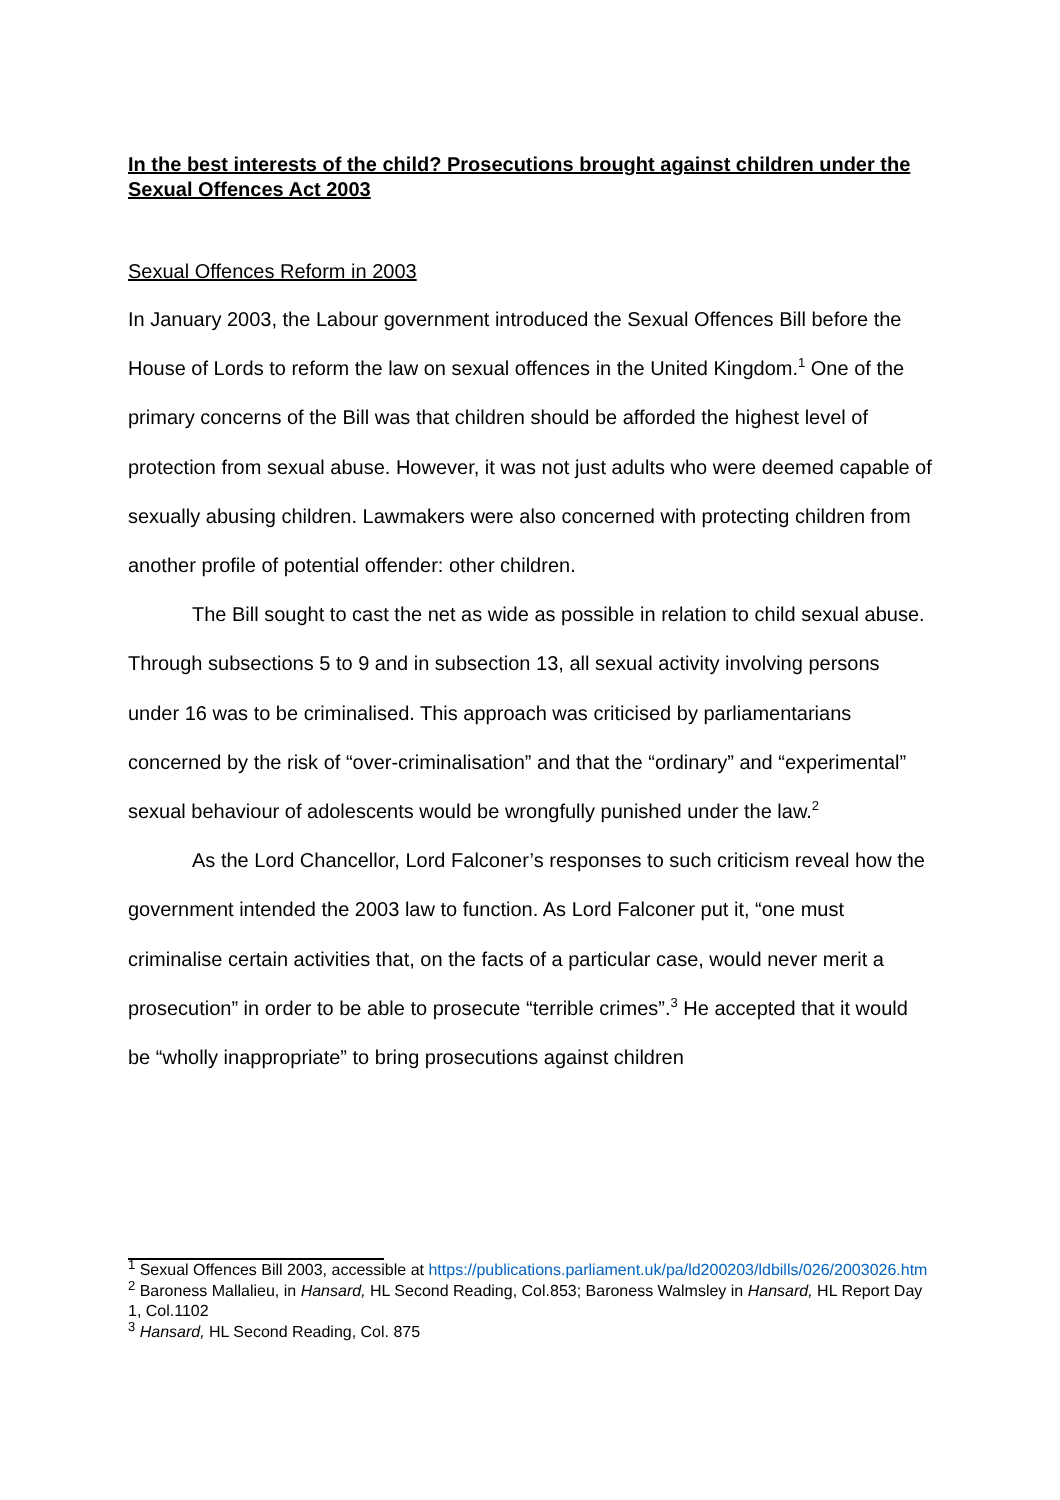In the best interests of the child? Prosecutions brought against children under the Sexual Offences Act 2003
Sexual Offences Reform in 2003
In January 2003, the Labour government introduced the Sexual Offences Bill before the House of Lords to reform the law on sexual offences in the United Kingdom.<sup>1</sup> One of the primary concerns of the Bill was that children should be afforded the highest level of protection from sexual abuse. However, it was not just adults who were deemed capable of sexually abusing children. Lawmakers were also concerned with protecting children from another profile of potential offender: other children.
The Bill sought to cast the net as wide as possible in relation to child sexual abuse. Through subsections 5 to 9 and in subsection 13, all sexual activity involving persons under 16 was to be criminalised. This approach was criticised by parliamentarians concerned by the risk of “over-criminalisation” and that the “ordinary” and “experimental” sexual behaviour of adolescents would be wrongfully punished under the law.<sup>2</sup>
As the Lord Chancellor, Lord Falconer’s responses to such criticism reveal how the government intended the 2003 law to function. As Lord Falconer put it, “one must criminalise certain activities that, on the facts of a particular case, would never merit a prosecution” in order to be able to prosecute “terrible crimes”.<sup>3</sup> He accepted that it would be “wholly inappropriate” to bring prosecutions against children
<sup>1</sup> Sexual Offences Bill 2003, accessible at https://publications.parliament.uk/pa/ld200203/ldbills/026/2003026.htm
<sup>2</sup> Baroness Mallalieu, in Hansard, HL Second Reading, Col.853; Baroness Walmsley in Hansard, HL Report Day 1, Col.1102
<sup>3</sup> Hansard, HL Second Reading, Col. 875